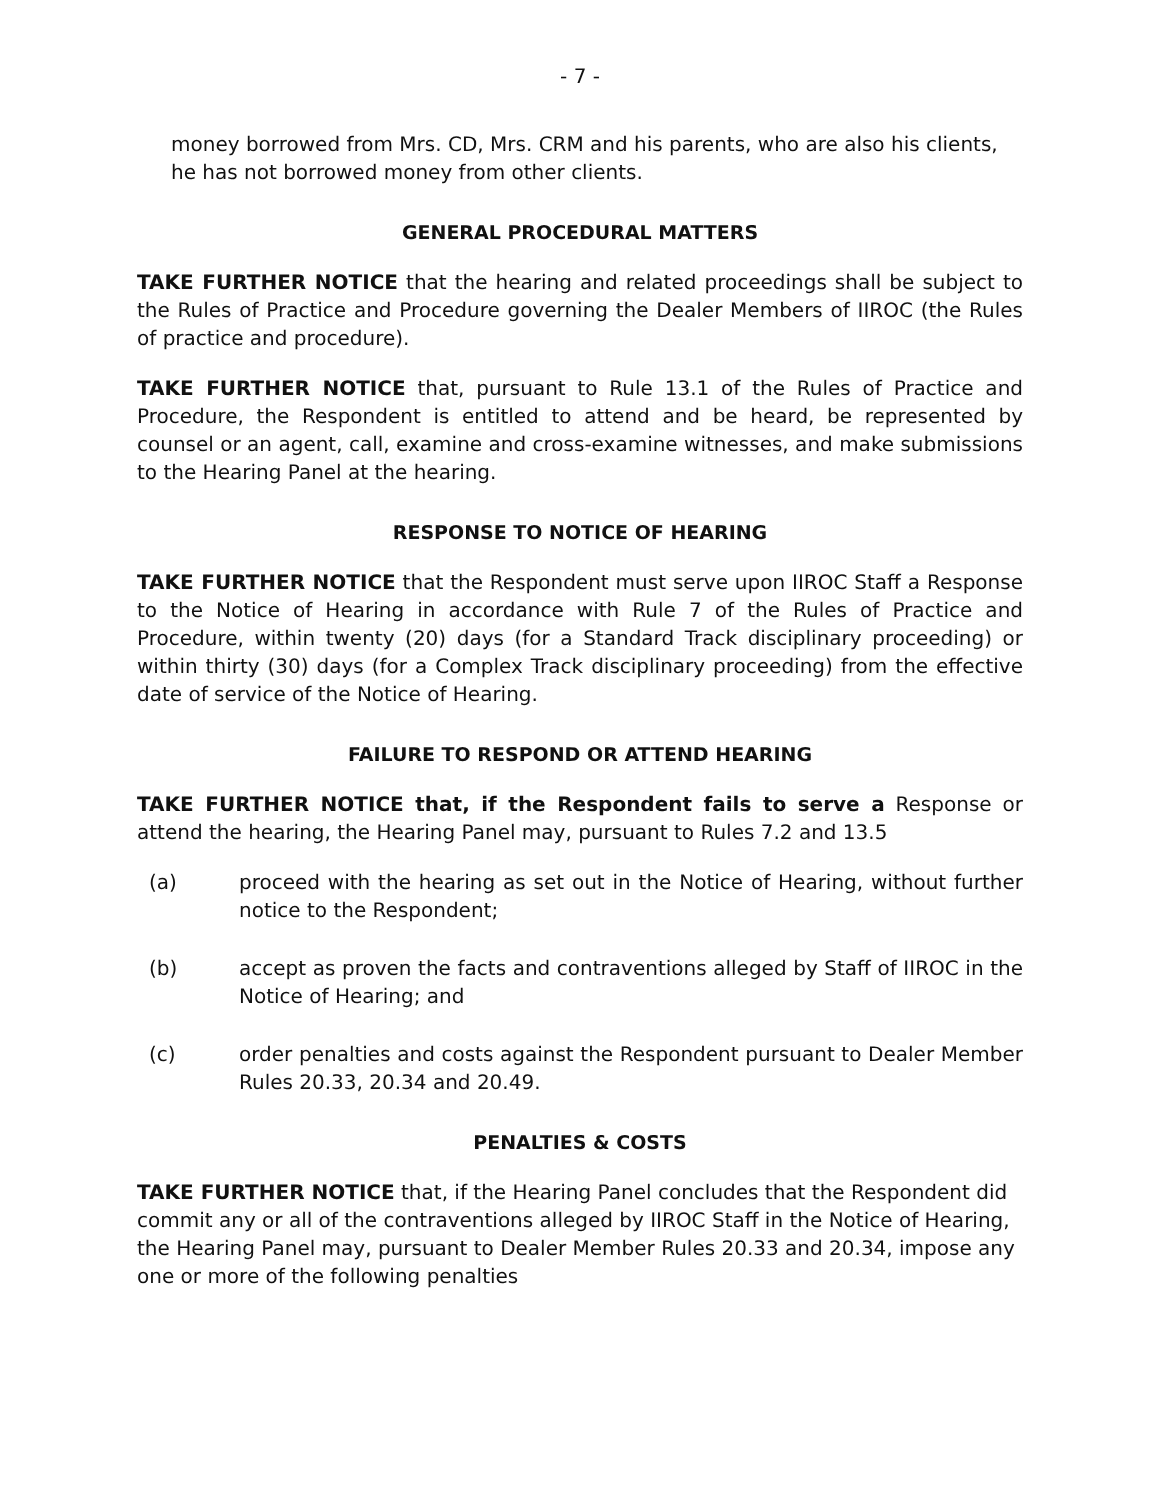- 7 -
money borrowed from Mrs. CD, Mrs. CRM and his parents, who are also his clients, he has not borrowed money from other clients.
GENERAL PROCEDURAL MATTERS
TAKE FURTHER NOTICE that the hearing and related proceedings shall be subject to the Rules of Practice and Procedure governing the Dealer Members of IIROC (the Rules of practice and procedure).
TAKE FURTHER NOTICE that, pursuant to Rule 13.1 of the Rules of Practice and Procedure, the Respondent is entitled to attend and be heard, be represented by counsel or an agent, call, examine and cross-examine witnesses, and make submissions to the Hearing Panel at the hearing.
RESPONSE TO NOTICE OF HEARING
TAKE FURTHER NOTICE that the Respondent must serve upon IIROC Staff a Response to the Notice of Hearing in accordance with Rule 7 of the Rules of Practice and Procedure, within twenty (20) days (for a Standard Track disciplinary proceeding) or within thirty (30) days (for a Complex Track disciplinary proceeding) from the effective date of service of the Notice of Hearing.
FAILURE TO RESPOND OR ATTEND HEARING
TAKE FURTHER NOTICE that, if the Respondent fails to serve a Response or attend the hearing, the Hearing Panel may, pursuant to Rules 7.2 and 13.5
(a) proceed with the hearing as set out in the Notice of Hearing, without further notice to the Respondent;
(b) accept as proven the facts and contraventions alleged by Staff of IIROC in the Notice of Hearing; and
(c) order penalties and costs against the Respondent pursuant to Dealer Member Rules 20.33, 20.34 and 20.49.
PENALTIES & COSTS
TAKE FURTHER NOTICE that, if the Hearing Panel concludes that the Respondent did commit any or all of the contraventions alleged by IIROC Staff in the Notice of Hearing, the Hearing Panel may, pursuant to Dealer Member Rules 20.33 and 20.34, impose any one or more of the following penalties